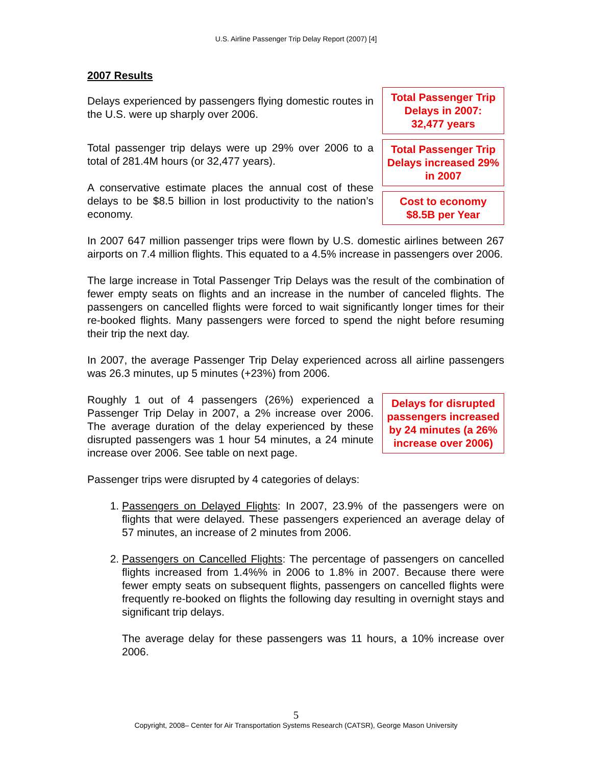U.S. Airline Passenger Trip Delay Report (2007) [4]
2007 Results
Delays experienced by passengers flying domestic routes in the U.S. were up sharply over 2006.
Total passenger trip delays were up 29% over 2006 to a total of 281.4M hours (or 32,477 years).
A conservative estimate places the annual cost of these delays to be $8.5 billion in lost productivity to the nation’s economy.
Total Passenger Trip Delays in 2007: 32,477 years
Total Passenger Trip Delays increased 29% in 2007
Cost to economy $8.5B per Year
In 2007 647 million passenger trips were flown by U.S. domestic airlines between 267 airports on 7.4 million flights. This equated to a 4.5% increase in passengers over 2006.
The large increase in Total Passenger Trip Delays was the result of the combination of fewer empty seats on flights and an increase in the number of canceled flights. The passengers on cancelled flights were forced to wait significantly longer times for their re-booked flights. Many passengers were forced to spend the night before resuming their trip the next day.
In 2007, the average Passenger Trip Delay experienced across all airline passengers was 26.3 minutes, up 5 minutes (+23%) from 2006.
Roughly 1 out of 4 passengers (26%) experienced a Passenger Trip Delay in 2007, a 2% increase over 2006. The average duration of the delay experienced by these disrupted passengers was 1 hour 54 minutes, a 24 minute increase over 2006. See table on next page.
Delays for disrupted passengers increased by 24 minutes (a 26% increase over 2006)
Passenger trips were disrupted by 4 categories of delays:
1. Passengers on Delayed Flights: In 2007, 23.9% of the passengers were on flights that were delayed. These passengers experienced an average delay of 57 minutes, an increase of 2 minutes from 2006.
2. Passengers on Cancelled Flights: The percentage of passengers on cancelled flights increased from 1.4%% in 2006 to 1.8% in 2007. Because there were fewer empty seats on subsequent flights, passengers on cancelled flights were frequently re-booked on flights the following day resulting in overnight stays and significant trip delays.
The average delay for these passengers was 11 hours, a 10% increase over 2006.
5
Copyright, 2008– Center for Air Transportation Systems Research (CATSR), George Mason University